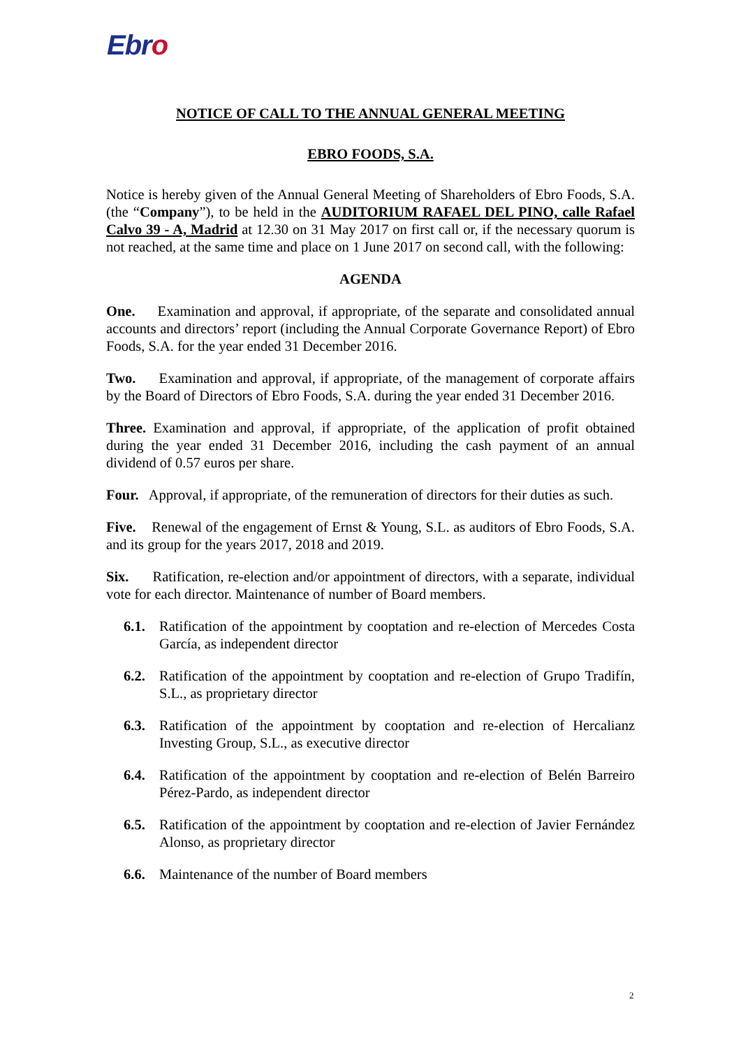Ebro
NOTICE OF CALL TO THE ANNUAL GENERAL MEETING
EBRO FOODS, S.A.
Notice is hereby given of the Annual General Meeting of Shareholders of Ebro Foods, S.A. (the “Company”), to be held in the AUDITORIUM RAFAEL DEL PINO, calle Rafael Calvo 39 - A, Madrid at 12.30 on 31 May 2017 on first call or, if the necessary quorum is not reached, at the same time and place on 1 June 2017 on second call, with the following:
AGENDA
One. Examination and approval, if appropriate, of the separate and consolidated annual accounts and directors’ report (including the Annual Corporate Governance Report) of Ebro Foods, S.A. for the year ended 31 December 2016.
Two. Examination and approval, if appropriate, of the management of corporate affairs by the Board of Directors of Ebro Foods, S.A. during the year ended 31 December 2016.
Three. Examination and approval, if appropriate, of the application of profit obtained during the year ended 31 December 2016, including the cash payment of an annual dividend of 0.57 euros per share.
Four. Approval, if appropriate, of the remuneration of directors for their duties as such.
Five. Renewal of the engagement of Ernst & Young, S.L. as auditors of Ebro Foods, S.A. and its group for the years 2017, 2018 and 2019.
Six. Ratification, re-election and/or appointment of directors, with a separate, individual vote for each director. Maintenance of number of Board members.
6.1. Ratification of the appointment by cooptation and re-election of Mercedes Costa García, as independent director
6.2. Ratification of the appointment by cooptation and re-election of Grupo Tradifín, S.L., as proprietary director
6.3. Ratification of the appointment by cooptation and re-election of Hercalianz Investing Group, S.L., as executive director
6.4. Ratification of the appointment by cooptation and re-election of Belén Barreiro Pérez-Pardo, as independent director
6.5. Ratification of the appointment by cooptation and re-election of Javier Fernández Alonso, as proprietary director
6.6. Maintenance of the number of Board members
2